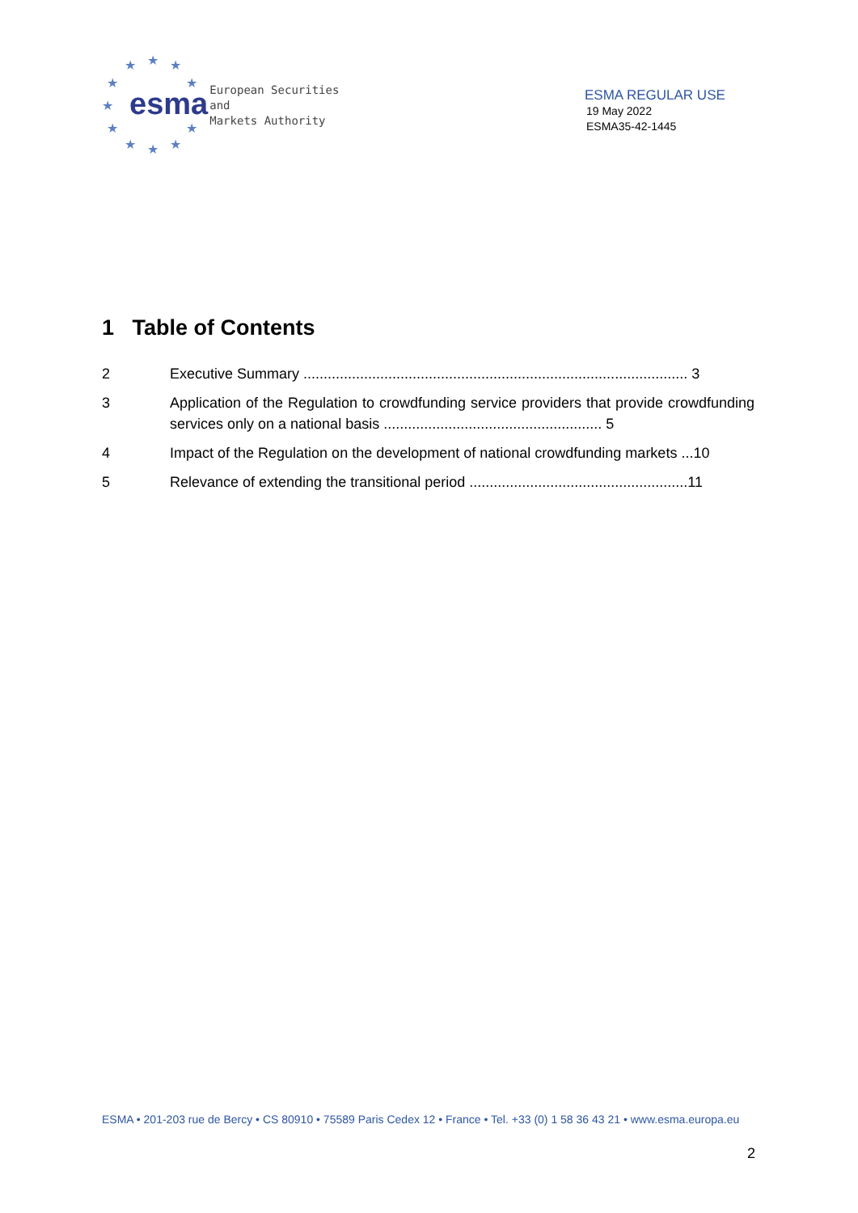★ ★ ★
★ ★
★
★ ★
★ ★ ★
esma
European Securities and
Markets Authority
ESMA REGULAR USE
19 May 2022
ESMA35-42-1445
1 Table of Contents
2 Executive Summary ............................................................................................... 3
3 Application of the Regulation to crowdfunding service providers that provide crowdfunding services only on a national basis ...................................................... 5
4 Impact of the Regulation on the development of national crowdfunding markets ...10
5 Relevance of extending the transitional period ......................................................11
ESMA • 201-203 rue de Bercy • CS 80910 • 75589 Paris Cedex 12 • France • Tel. +33 (0) 1 58 36 43 21 • www.esma.europa.eu
2